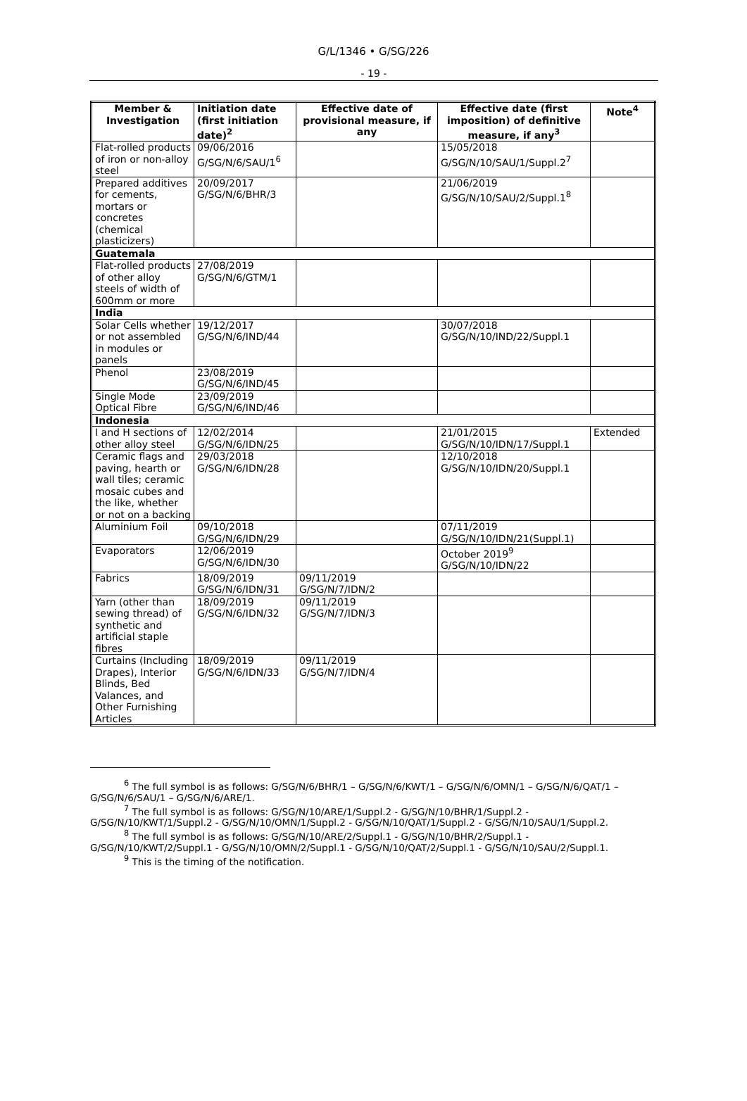G/L/1346 • G/SG/226
- 19 -
| Member & Investigation | Initiation date (first initiation date)<sup>2</sup> | Effective date of provisional measure, if any | Effective date (first imposition) of definitive measure, if any<sup>3</sup> | Note<sup>4</sup> |
| --- | --- | --- | --- | --- |
| Flat-rolled products of iron or non-alloy steel | 09/06/2016 G/SG/N/6/SAU/1<sup>6</sup> | | 15/05/2018 G/SG/N/10/SAU/1/Suppl.2<sup>7</sup> | |
| Prepared additives for cements, mortars or concretes (chemical plasticizers) | 20/09/2017 G/SG/N/6/BHR/3 | | 21/06/2019 G/SG/N/10/SAU/2/Suppl.1<sup>8</sup> | |
| Guatemala | | | | |
| Flat-rolled products of other alloy steels of width of 600mm or more | 27/08/2019 G/SG/N/6/GTM/1 | | | |
| India | | | | |
| Solar Cells whether or not assembled in modules or panels | 19/12/2017 G/SG/N/6/IND/44 | | 30/07/2018 G/SG/N/10/IND/22/Suppl.1 | |
| Phenol | 23/08/2019 G/SG/N/6/IND/45 | | | |
| Single Mode Optical Fibre | 23/09/2019 G/SG/N/6/IND/46 | | | |
| Indonesia | | | | |
| I and H sections of other alloy steel | 12/02/2014 G/SG/N/6/IDN/25 | | 21/01/2015 G/SG/N/10/IDN/17/Suppl.1 | Extended |
| Ceramic flags and paving, hearth or wall tiles; ceramic mosaic cubes and the like, whether or not on a backing | 29/03/2018 G/SG/N/6/IDN/28 | | 12/10/2018 G/SG/N/10/IDN/20/Suppl.1 | |
| Aluminium Foil | 09/10/2018 G/SG/N/6/IDN/29 | | 07/11/2019 G/SG/N/10/IDN/21(Suppl.1) | |
| Evaporators | 12/06/2019 G/SG/N/6/IDN/30 | | October 2019<sup>9</sup> G/SG/N/10/IDN/22 | |
| Fabrics | 18/09/2019 G/SG/N/6/IDN/31 | 09/11/2019 G/SG/N/7/IDN/2 | | |
| Yarn (other than sewing thread) of synthetic and artificial staple fibres | 18/09/2019 G/SG/N/6/IDN/32 | 09/11/2019 G/SG/N/7/IDN/3 | | |
| Curtains (Including Drapes), Interior Blinds, Bed Valances, and Other Furnishing Articles | 18/09/2019 G/SG/N/6/IDN/33 | 09/11/2019 G/SG/N/7/IDN/4 | | |
<sup>6</sup> The full symbol is as follows: G/SG/N/6/BHR/1 – G/SG/N/6/KWT/1 – G/SG/N/6/OMN/1 – G/SG/N/6/QAT/1 – G/SG/N/6/SAU/1 – G/SG/N/6/ARE/1.
<sup>7</sup> The full symbol is as follows: G/SG/N/10/ARE/1/Suppl.2 - G/SG/N/10/BHR/1/Suppl.2 - G/SG/N/10/KWT/1/Suppl.2 - G/SG/N/10/OMN/1/Suppl.2 - G/SG/N/10/QAT/1/Suppl.2 - G/SG/N/10/SAU/1/Suppl.2.
<sup>8</sup> The full symbol is as follows: G/SG/N/10/ARE/2/Suppl.1 - G/SG/N/10/BHR/2/Suppl.1 - G/SG/N/10/KWT/2/Suppl.1 - G/SG/N/10/OMN/2/Suppl.1 - G/SG/N/10/QAT/2/Suppl.1 - G/SG/N/10/SAU/2/Suppl.1.
<sup>9</sup> This is the timing of the notification.